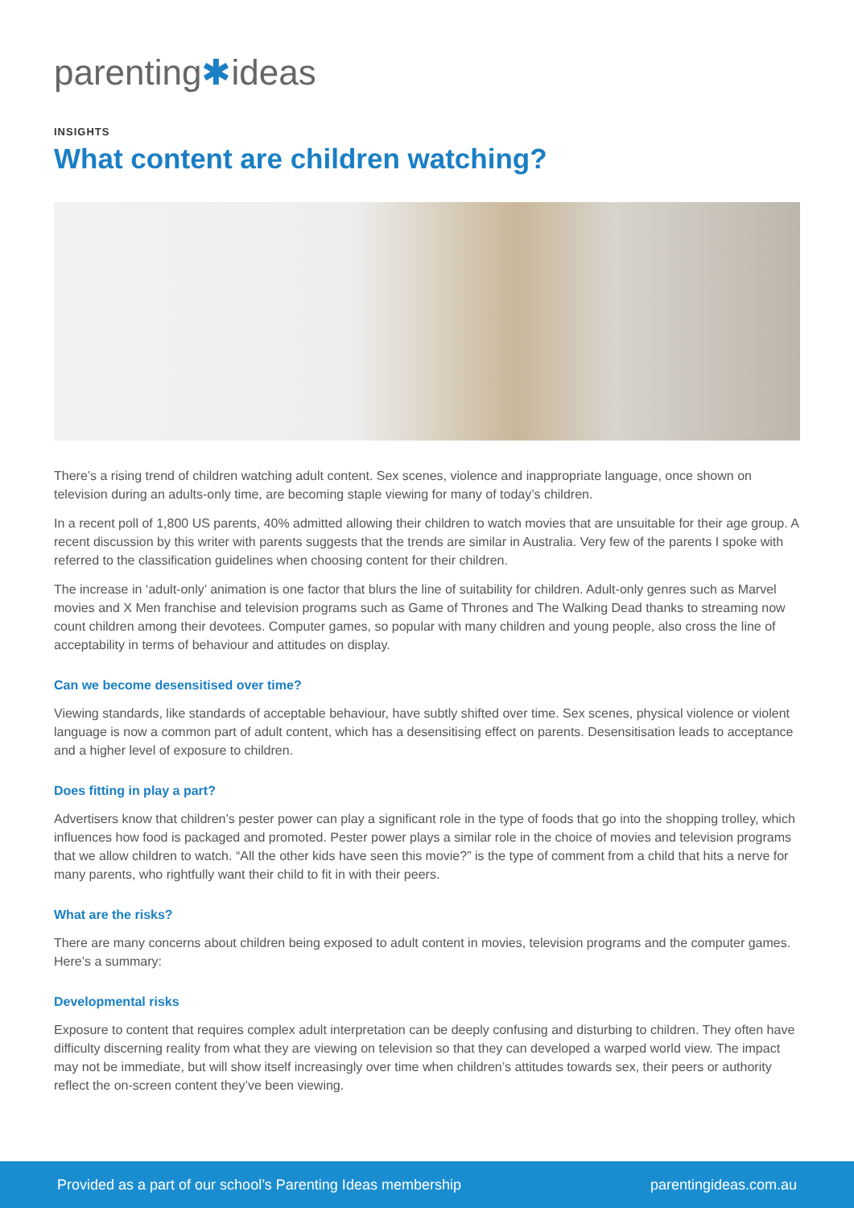parenting✱ideas
INSIGHTS
What content are children watching?
There’s a rising trend of children watching adult content. Sex scenes, violence and inappropriate language, once shown on television during an adults-only time, are becoming staple viewing for many of today’s children.
In a recent poll of 1,800 US parents, 40% admitted allowing their children to watch movies that are unsuitable for their age group. A recent discussion by this writer with parents suggests that the trends are similar in Australia. Very few of the parents I spoke with referred to the classification guidelines when choosing content for their children.
The increase in ‘adult-only’ animation is one factor that blurs the line of suitability for children. Adult-only genres such as Marvel movies and X Men franchise and television programs such as Game of Thrones and The Walking Dead thanks to streaming now count children among their devotees. Computer games, so popular with many children and young people, also cross the line of acceptability in terms of behaviour and attitudes on display.
Can we become desensitised over time?
Viewing standards, like standards of acceptable behaviour, have subtly shifted over time. Sex scenes, physical violence or violent language is now a common part of adult content, which has a desensitising effect on parents. Desensitisation leads to acceptance and a higher level of exposure to children.
Does fitting in play a part?
Advertisers know that children’s pester power can play a significant role in the type of foods that go into the shopping trolley, which influences how food is packaged and promoted. Pester power plays a similar role in the choice of movies and television programs that we allow children to watch. “All the other kids have seen this movie?” is the type of comment from a child that hits a nerve for many parents, who rightfully want their child to fit in with their peers.
What are the risks?
There are many concerns about children being exposed to adult content in movies, television programs and the computer games. Here’s a summary:
Developmental risks
Exposure to content that requires complex adult interpretation can be deeply confusing and disturbing to children. They often have difficulty discerning reality from what they are viewing on television so that they can developed a warped world view. The impact may not be immediate, but will show itself increasingly over time when children’s attitudes towards sex, their peers or authority reflect the on-screen content they’ve been viewing.
Provided as a part of our school’s Parenting Ideas membership parentingideas.com.au